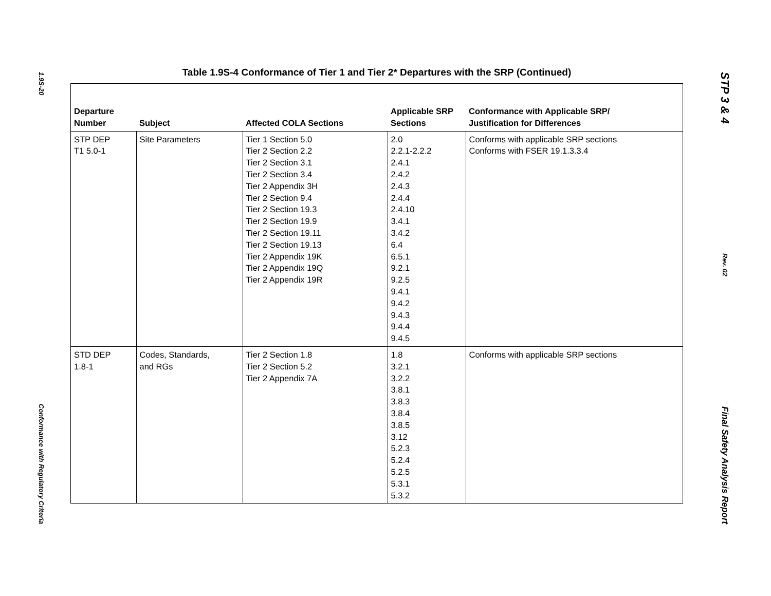1.9S-20
Conformance with Regulatory Criteria
Table 1.9S-4 Conformance of Tier 1 and Tier 2* Departures with the SRP (Continued)
| Departure Number | Subject | Affected COLA Sections | Applicable SRP Sections | Conformance with Applicable SRP/ Justification for Differences |
| --- | --- | --- | --- | --- |
| STP DEP T1 5.0-1 | Site Parameters | Tier 1 Section 5.0 Tier 2 Section 2.2 Tier 2 Section 3.1 Tier 2 Section 3.4 Tier 2 Appendix 3H Tier 2 Section 9.4 Tier 2 Section 19.3 Tier 2 Section 19.9 Tier 2 Section 19.11 Tier 2 Section 19.13 Tier 2 Appendix 19K Tier 2 Appendix 19Q Tier 2 Appendix 19R | 2.0 2.2.1-2.2.2 2.4.1 2.4.2 2.4.3 2.4.4 2.4.10 3.4.1 3.4.2 6.4 6.5.1 9.2.1 9.2.5 9.4.1 9.4.2 9.4.3 9.4.4 9.4.5 | Conforms with applicable SRP sections Conforms with FSER 19.1.3.3.4 |
| STD DEP 1.8-1 | Codes, Standards, and RGs | Tier 2 Section 1.8 Tier 2 Section 5.2 Tier 2 Appendix 7A | 1.8 3.2.1 3.2.2 3.8.1 3.8.3 3.8.4 3.8.5 3.12 5.2.3 5.2.4 5.2.5 5.3.1 5.3.2 | Conforms with applicable SRP sections |
STP 3 & 4
Rev. 02
Final Safety Analysis Report